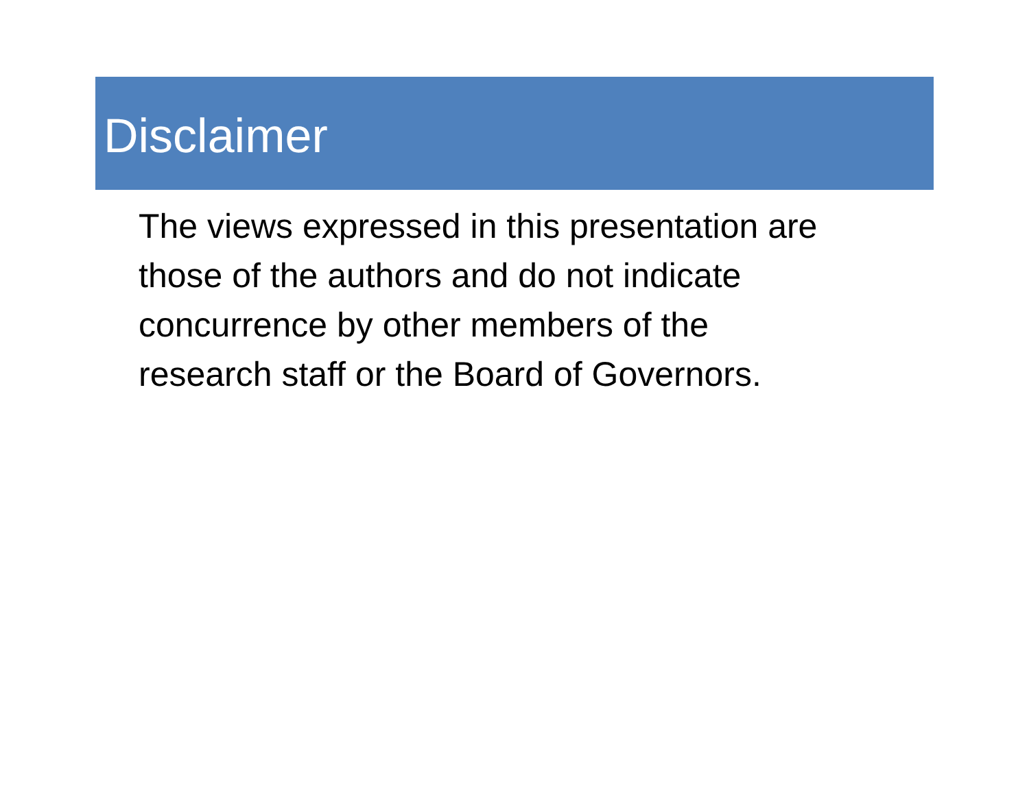Disclaimer
The views expressed in this presentation are
those of the authors and do not indicate
concurrence by other members of the
research staff or the Board of Governors.